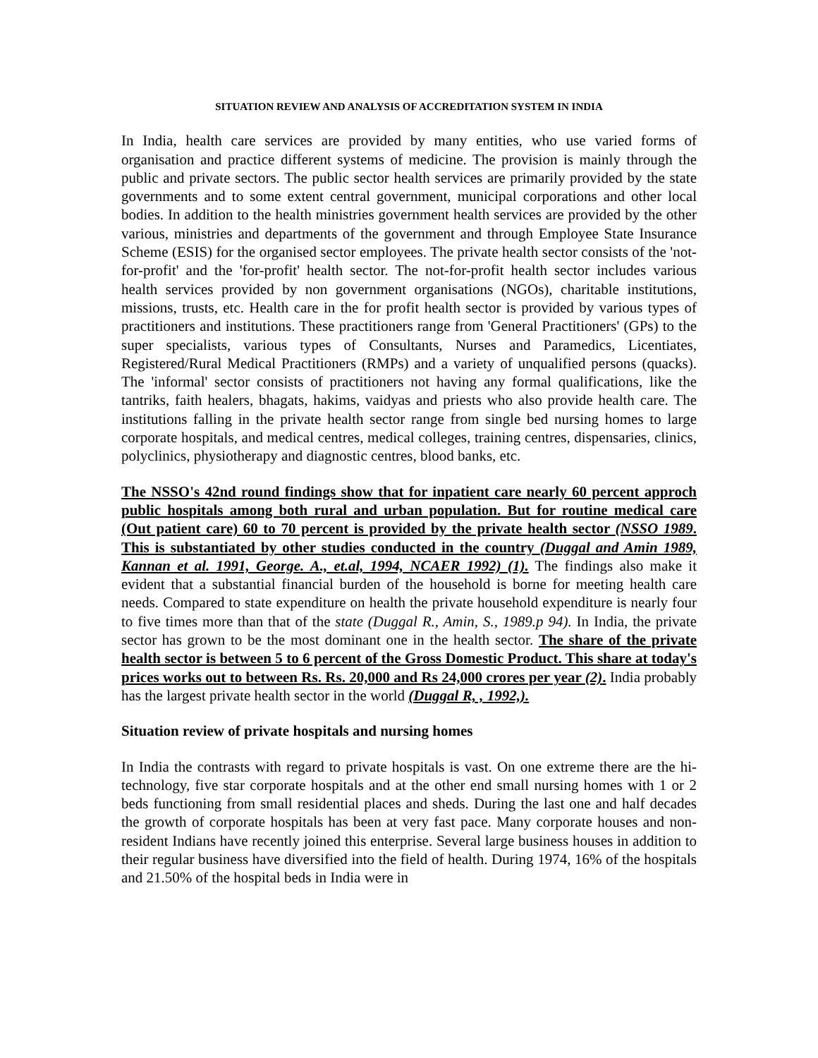SITUATION REVIEW AND ANALYSIS OF ACCREDITATION SYSTEM IN INDIA
In India, health care services are provided by many entities, who use varied forms of organisation and practice different systems of medicine. The provision is mainly through the public and private sectors. The public sector health services are primarily provided by the state governments and to some extent central government, municipal corporations and other local bodies. In addition to the health ministries government health services are provided by the other various, ministries and departments of the government and through Employee State Insurance Scheme (ESIS) for the organised sector employees. The private health sector consists of the 'not-for-profit' and the 'for-profit' health sector. The not-for-profit health sector includes various health services provided by non government organisations (NGOs), charitable institutions, missions, trusts, etc. Health care in the for profit health sector is provided by various types of practitioners and institutions. These practitioners range from 'General Practitioners' (GPs) to the super specialists, various types of Consultants, Nurses and Paramedics, Licentiates, Registered/Rural Medical Practitioners (RMPs) and a variety of unqualified persons (quacks). The 'informal' sector consists of practitioners not having any formal qualifications, like the tantriks, faith healers, bhagats, hakims, vaidyas and priests who also provide health care. The institutions falling in the private health sector range from single bed nursing homes to large corporate hospitals, and medical centres, medical colleges, training centres, dispensaries, clinics, polyclinics, physiotherapy and diagnostic centres, blood banks, etc.
The NSSO's 42nd round findings show that for inpatient care nearly 60 percent approch public hospitals among both rural and urban population. But for routine medical care (Out patient care) 60 to 70 percent is provided by the private health sector (NSSO 1989. This is substantiated by other studies conducted in the country (Duggal and Amin 1989, Kannan et al. 1991, George. A., et.al, 1994, NCAER 1992) (1). The findings also make it evident that a substantial financial burden of the household is borne for meeting health care needs. Compared to state expenditure on health the private household expenditure is nearly four to five times more than that of the state (Duggal R., Amin, S., 1989.p 94). In India, the private sector has grown to be the most dominant one in the health sector. The share of the private health sector is between 5 to 6 percent of the Gross Domestic Product. This share at today's prices works out to between Rs. Rs. 20,000 and Rs 24,000 crores per year (2). India probably has the largest private health sector in the world (Duggal R, , 1992,).
Situation review of private hospitals and nursing homes
In India the contrasts with regard to private hospitals is vast. On one extreme there are the hi-technology, five star corporate hospitals and at the other end small nursing homes with 1 or 2 beds functioning from small residential places and sheds. During the last one and half decades the growth of corporate hospitals has been at very fast pace. Many corporate houses and non-resident Indians have recently joined this enterprise. Several large business houses in addition to their regular business have diversified into the field of health. During 1974, 16% of the hospitals and 21.50% of the hospital beds in India were in